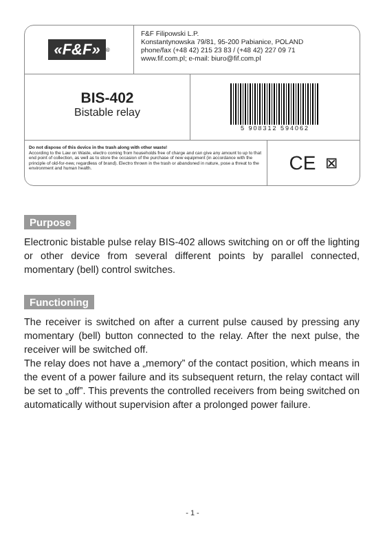«F&F»<sup>®</sup>
F&F Filipowski L.P.
Konstantynowska 79/81, 95-200 Pabianice, POLAND
phone/fax (+48 42) 215 23 83 / (+48 42) 227 09 71
www.fif.com.pl; e-mail: biuro@fif.com.pl
BIS-402
Bistable relay
5 908312 594062
Do not dispose of this device in the trash along with other waste!
According to the Law on Waste, electro coming from households free of charge and can give any amount to up to that end point of collection, as well as to store the occasion of the purchase of new equipment (in accordance with the principle of old-for-new, regardless of brand). Electro thrown in the trash or abandoned in nature, pose a threat to the environment and human health.
CE ⊠
Purpose
Electronic bistable pulse relay BIS-402 allows switching on or off the lighting or other device from several different points by parallel connected, momentary (bell) control switches.
Functioning
The receiver is switched on after a current pulse caused by pressing any momentary (bell) button connected to the relay. After the next pulse, the receiver will be switched off.
The relay does not have a „memory” of the contact position, which means in the event of a power failure and its subsequent return, the relay contact will be set to „off”. This prevents the controlled receivers from being switched on automatically without supervision after a prolonged power failure.
- 1 -